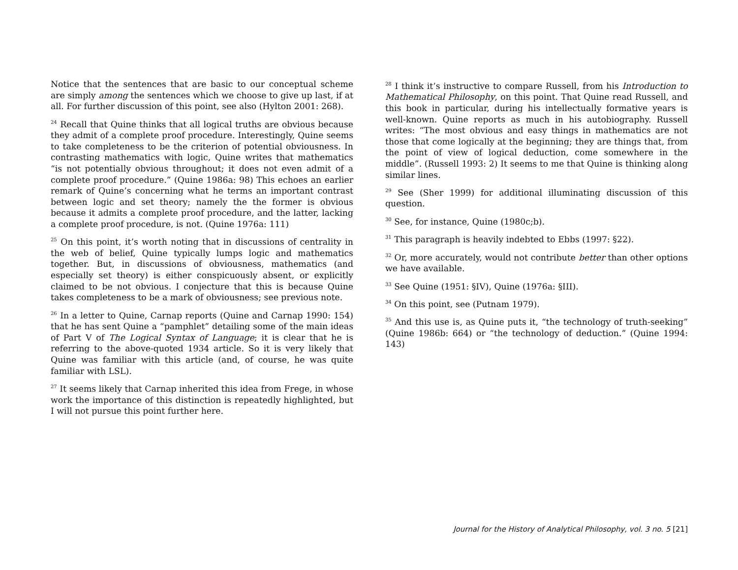Notice that the sentences that are basic to our conceptual scheme are simply among the sentences which we choose to give up last, if at all. For further discussion of this point, see also (Hylton 2001: 268).
<sup>24</sup> Recall that Quine thinks that all logical truths are obvious because they admit of a complete proof procedure. Interestingly, Quine seems to take completeness to be the criterion of potential obviousness. In contrasting mathematics with logic, Quine writes that mathematics “is not potentially obvious throughout; it does not even admit of a complete proof procedure.” (Quine 1986a: 98) This echoes an earlier remark of Quine’s concerning what he terms an important contrast between logic and set theory; namely the the former is obvious because it admits a complete proof procedure, and the latter, lacking a complete proof procedure, is not. (Quine 1976a: 111)
<sup>25</sup> On this point, it’s worth noting that in discussions of centrality in the web of belief, Quine typically lumps logic and mathematics together. But, in discussions of obviousness, mathematics (and especially set theory) is either conspicuously absent, or explicitly claimed to be not obvious. I conjecture that this is because Quine takes completeness to be a mark of obviousness; see previous note.
<sup>26</sup> In a letter to Quine, Carnap reports (Quine and Carnap 1990: 154) that he has sent Quine a “pamphlet” detailing some of the main ideas of Part V of The Logical Syntax of Language; it is clear that he is referring to the above-quoted 1934 article. So it is very likely that Quine was familiar with this article (and, of course, he was quite familiar with LSL).
<sup>27</sup> It seems likely that Carnap inherited this idea from Frege, in whose work the importance of this distinction is repeatedly highlighted, but I will not pursue this point further here.
<sup>28</sup> I think it’s instructive to compare Russell, from his Introduction to Mathematical Philosophy, on this point. That Quine read Russell, and this book in particular, during his intellectually formative years is well-known. Quine reports as much in his autobiography. Russell writes: “The most obvious and easy things in mathematics are not those that come logically at the beginning; they are things that, from the point of view of logical deduction, come somewhere in the middle”. (Russell 1993: 2) It seems to me that Quine is thinking along similar lines.
<sup>29</sup> See (Sher 1999) for additional illuminating discussion of this question.
<sup>30</sup> See, for instance, Quine (1980c;b).
<sup>31</sup> This paragraph is heavily indebted to Ebbs (1997: §22).
<sup>32</sup> Or, more accurately, would not contribute better than other options we have available.
<sup>33</sup> See Quine (1951: §IV), Quine (1976a: §III).
<sup>34</sup> On this point, see (Putnam 1979).
<sup>35</sup> And this use is, as Quine puts it, “the technology of truth-seeking” (Quine 1986b: 664) or “the technology of deduction.” (Quine 1994: 143)
Journal for the History of Analytical Philosophy, vol. 3 no. 5 [21]